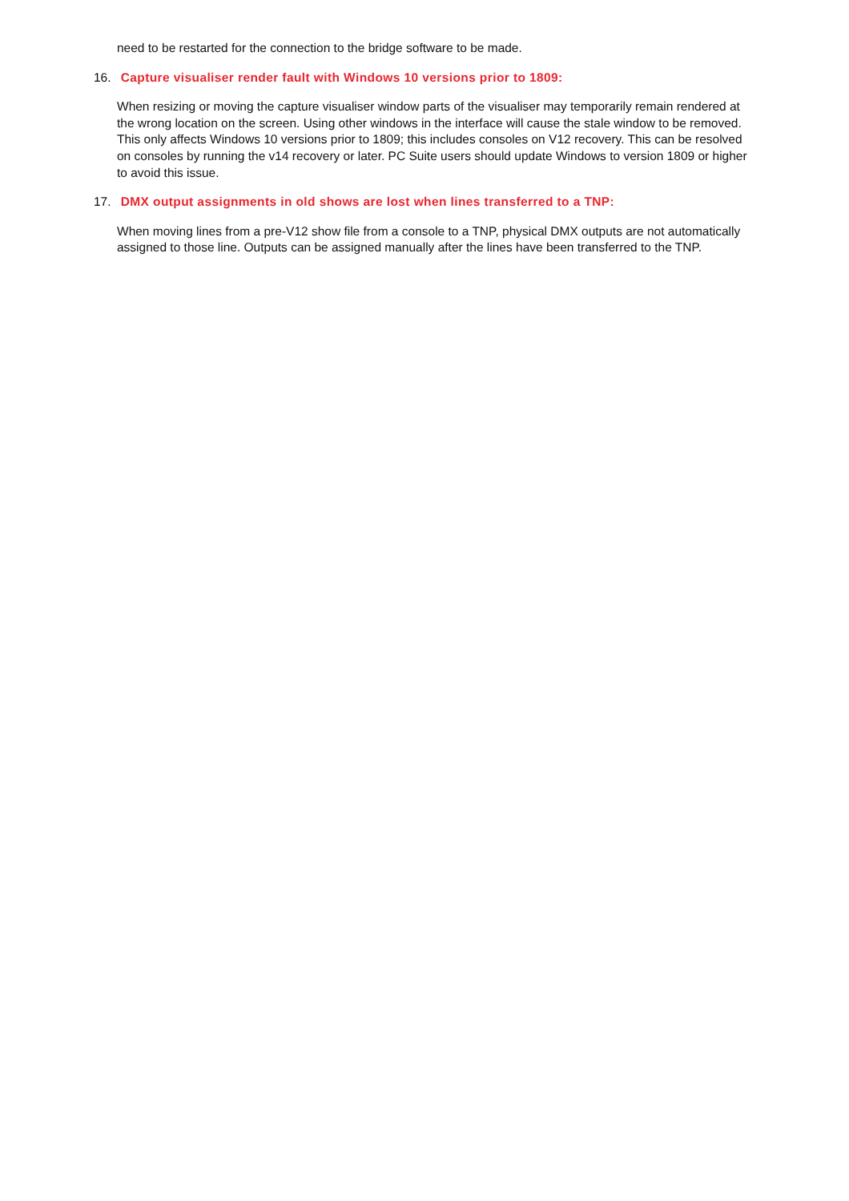need to be restarted for the connection to the bridge software to be made.
16. Capture visualiser render fault with Windows 10 versions prior to 1809:
When resizing or moving the capture visualiser window parts of the visualiser may temporarily remain rendered at the wrong location on the screen. Using other windows in the interface will cause the stale window to be removed. This only affects Windows 10 versions prior to 1809; this includes consoles on V12 recovery. This can be resolved on consoles by running the v14 recovery or later. PC Suite users should update Windows to version 1809 or higher to avoid this issue.
17. DMX output assignments in old shows are lost when lines transferred to a TNP:
When moving lines from a pre-V12 show file from a console to a TNP, physical DMX outputs are not automatically assigned to those line. Outputs can be assigned manually after the lines have been transferred to the TNP.